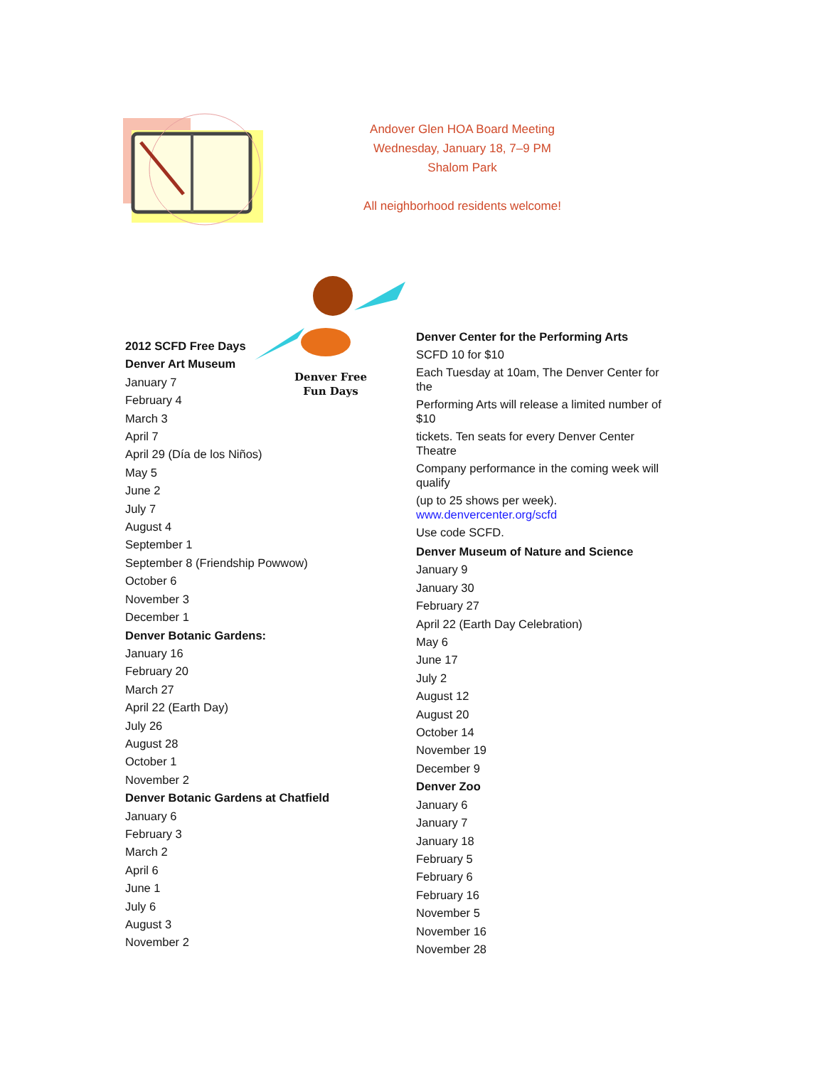Andover Glen HOA Board Meeting
Wednesday, January 18, 7–9 PM
Shalom Park
All neighborhood residents welcome!
Denver Free
Fun Days
2012 SCFD Free Days
Denver Art Museum
January 7
February 4
March 3
April 7
April 29 (Día de los Niños)
May 5
June 2
July 7
August 4
September 1
September 8 (Friendship Powwow)
October 6
November 3
December 1
Denver Botanic Gardens:
January 16
February 20
March 27
April 22 (Earth Day)
July 26
August 28
October 1
November 2
Denver Botanic Gardens at Chatfield
January 6
February 3
March 2
April 6
June 1
July 6
August 3
November 2
Denver Center for the Performing Arts
SCFD 10 for $10
Each Tuesday at 10am, The Denver Center for the
Performing Arts will release a limited number of $10
tickets. Ten seats for every Denver Center Theatre
Company performance in the coming week will qualify
(up to 25 shows per week).
www.denvercenter.org/scfd
Use code SCFD.
Denver Museum of Nature and Science
January 9
January 30
February 27
April 22 (Earth Day Celebration)
May 6
June 17
July 2
August 12
August 20
October 14
November 19
December 9
Denver Zoo
January 6
January 7
January 18
February 5
February 6
February 16
November 5
November 16
November 28